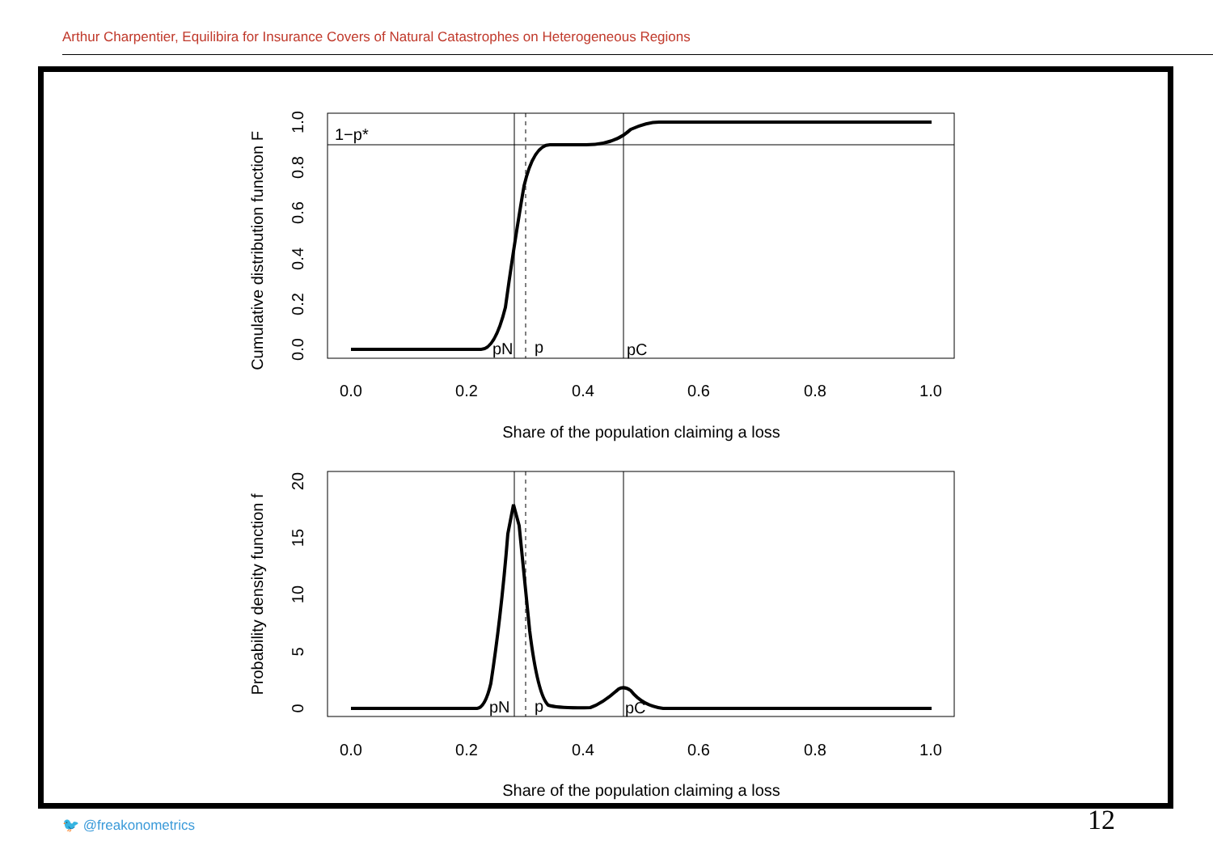Arthur Charpentier, Equilibira for Insurance Covers of Natural Catastrophes on Heterogeneous Regions
1−p*
pN
p
pC
0.0
0.2
0.4
0.6
0.8
1.0
Share of the population claiming a loss
Cumulative distribution function F
0.0
0.2
0.4
0.6
0.8
1.0
pN
p
pC
0.0
0.2
0.4
0.6
0.8
1.0
Share of the population claiming a loss
Probability density function f
0
5
10
15
20
🐦 @freakonometrics 12